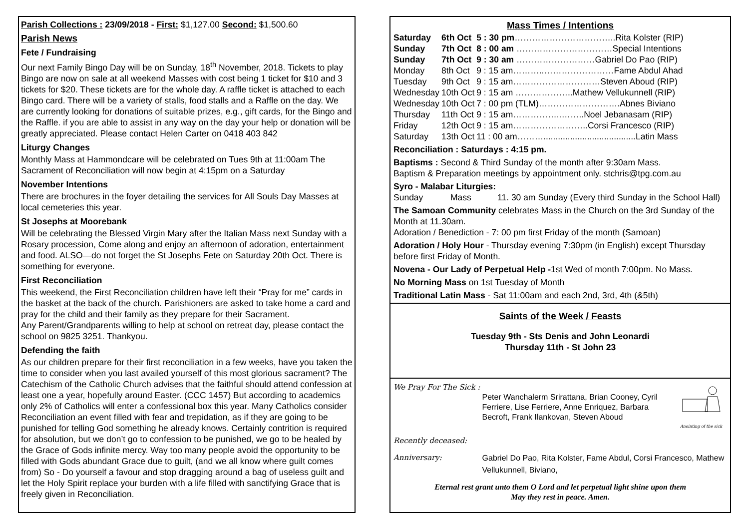Parish Collections : 23/09/2018 - First: $1,127.00 Second: $1,500.60
Parish News
Fete / Fundraising
Our next Family Bingo Day will be on Sunday, 18<sup>th</sup> November, 2018. Tickets to play Bingo are now on sale at all weekend Masses with cost being 1 ticket for $10 and 3 tickets for $20. These tickets are for the whole day. A raffle ticket is attached to each Bingo card. There will be a variety of stalls, food stalls and a Raffle on the day. We are currently looking for donations of suitable prizes, e.g., gift cards, for the Bingo and the Raffle. if you are able to assist in any way on the day your help or donation will be greatly appreciated. Please contact Helen Carter on 0418 403 842
Liturgy Changes
Monthly Mass at Hammondcare will be celebrated on Tues 9th at 11:00am The Sacrament of Reconciliation will now begin at 4:15pm on a Saturday
November Intentions
There are brochures in the foyer detailing the services for All Souls Day Masses at local cemeteries this year.
St Josephs at Moorebank
Will be celebrating the Blessed Virgin Mary after the Italian Mass next Sunday with a Rosary procession, Come along and enjoy an afternoon of adoration, entertainment and food. ALSO—do not forget the St Josephs Fete on Saturday 20th Oct. There is something for everyone.
First Reconciliation
This weekend, the First Reconciliation children have left their “Pray for me” cards in the basket at the back of the church. Parishioners are asked to take home a card and pray for the child and their family as they prepare for their Sacrament.
Any Parent/Grandparents willing to help at school on retreat day, please contact the school on 9825 3251. Thankyou.
Defending the faith
As our children prepare for their first reconciliation in a few weeks, have you taken the time to consider when you last availed yourself of this most glorious sacrament? The Catechism of the Catholic Church advises that the faithful should attend confession at least one a year, hopefully around Easter. (CCC 1457) But according to academics only 2% of Catholics will enter a confessional box this year. Many Catholics consider Reconciliation an event filled with fear and trepidation, as if they are going to be punished for telling God something he already knows. Certainly contrition is required for absolution, but we don’t go to confession to be punished, we go to be healed by the Grace of Gods infinite mercy. Way too many people avoid the opportunity to be filled with Gods abundant Grace due to guilt, (and we all know where guilt comes from) So - Do yourself a favour and stop dragging around a bag of useless guilt and let the Holy Spirit replace your burden with a life filled with sanctifying Grace that is freely given in Reconciliation.
Mass Times / Intentions
| Saturday | 6th Oct | 5 : 30 pm ……………………………..Rita Kolster (RIP) |
| Sunday | 7th Oct | 8 : 00 am ……………………………Special Intentions |
| Sunday | 7th Oct | 9 : 30 am ………………………Gabriel Do Pao (RIP) |
| Monday | 8th Oct | 9 : 15 am………..……………………Fame Abdul Ahad |
| Tuesday | 9th Oct | 9 : 15 am…………………………Steven Aboud (RIP) |
| Wednesday | 10th Oct | 9 : 15 am ………………..Mathew Vellukunnell (RIP) |
| Wednesday | 10th Oct | 7 : 00 pm (TLM)……………………….Abnes Biviano |
| Thursday | 11th Oct | 9 : 15 am……………..……..Noel Jebanasam (RIP) |
| Friday | 12th Oct | 9 : 15 am……………………..Corsi Francesco (RIP) |
| Saturday | 13th Oct | 11 : 00 am………......................................Latin Mass |
Reconciliation : Saturdays : 4:15 pm.
Baptisms : Second & Third Sunday of the month after 9:30am Mass.
Baptism & Preparation meetings by appointment only. stchris@tpg.com.au
Syro - Malabar Liturgies:
| Sunday | Mass | 11. 30 am Sunday (Every third Sunday in the School Hall) |
The Samoan Community celebrates Mass in the Church on the 3rd Sunday of the Month at 11.30am.
Adoration / Benediction - 7: 00 pm first Friday of the month (Samoan)
Adoration / Holy Hour - Thursday evening 7:30pm (in English) except Thursday before first Friday of Month.
Novena - Our Lady of Perpetual Help -1st Wed of month 7:00pm. No Mass.
No Morning Mass on 1st Tuesday of Month
Traditional Latin Mass - Sat 11:00am and each 2nd, 3rd, 4th (&5th)
Saints of the Week / Feasts
Tuesday 9th - Sts Denis and John Leonardi
Thursday 11th - St John 23
| We Pray For The Sick : | Peter Wanchalerm Srirattana, Brian Cooney, Cyril Ferriere, Lise Ferriere, Anne Enriquez, Barbara Becroft, Frank Ilankovan, Steven Aboud | Anointing of the sick |
| Recently deceased: | | |
| Anniversary: | Gabriel Do Pao, Rita Kolster, Fame Abdul, Corsi Francesco, Mathew Vellukunnell, Biviano, | |
Eternal rest grant unto them O Lord and let perpetual light shine upon them
May they rest in peace. Amen.